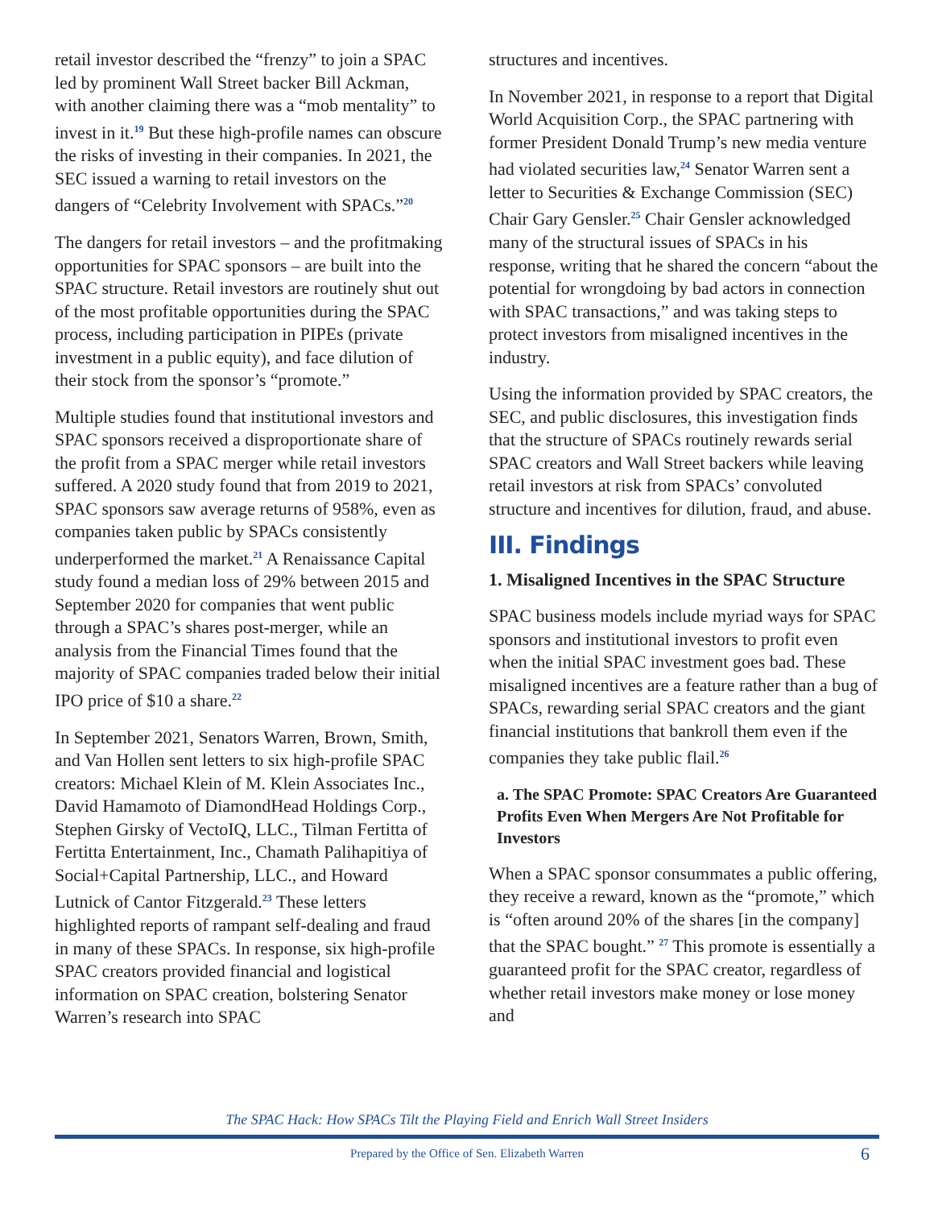retail investor described the “frenzy” to join a SPAC led by prominent Wall Street backer Bill Ackman, with another claiming there was a “mob mentality” to invest in it.<sup>19</sup> But these high-profile names can obscure the risks of investing in their companies. In 2021, the SEC issued a warning to retail investors on the dangers of “Celebrity Involvement with SPACs.”<sup>20</sup>
The dangers for retail investors – and the profitmaking opportunities for SPAC sponsors – are built into the SPAC structure. Retail investors are routinely shut out of the most profitable opportunities during the SPAC process, including participation in PIPEs (private investment in a public equity), and face dilution of their stock from the sponsor’s “promote.”
Multiple studies found that institutional investors and SPAC sponsors received a disproportionate share of the profit from a SPAC merger while retail investors suffered. A 2020 study found that from 2019 to 2021, SPAC sponsors saw average returns of 958%, even as companies taken public by SPACs consistently underperformed the market.<sup>21</sup> A Renaissance Capital study found a median loss of 29% between 2015 and September 2020 for companies that went public through a SPAC’s shares post-merger, while an analysis from the Financial Times found that the majority of SPAC companies traded below their initial IPO price of $10 a share.<sup>22</sup>
In September 2021, Senators Warren, Brown, Smith, and Van Hollen sent letters to six high-profile SPAC creators: Michael Klein of M. Klein Associates Inc., David Hamamoto of DiamondHead Holdings Corp., Stephen Girsky of VectoIQ, LLC., Tilman Fertitta of Fertitta Entertainment, Inc., Chamath Palihapitiya of Social+Capital Partnership, LLC., and Howard Lutnick of Cantor Fitzgerald.<sup>23</sup> These letters highlighted reports of rampant self-dealing and fraud in many of these SPACs. In response, six high-profile SPAC creators provided financial and logistical information on SPAC creation, bolstering Senator Warren’s research into SPAC
structures and incentives.
In November 2021, in response to a report that Digital World Acquisition Corp., the SPAC partnering with former President Donald Trump’s new media venture had violated securities law,<sup>24</sup> Senator Warren sent a letter to Securities & Exchange Commission (SEC) Chair Gary Gensler.<sup>25</sup> Chair Gensler acknowledged many of the structural issues of SPACs in his response, writing that he shared the concern “about the potential for wrongdoing by bad actors in connection with SPAC transactions,” and was taking steps to protect investors from misaligned incentives in the industry.
Using the information provided by SPAC creators, the SEC, and public disclosures, this investigation finds that the structure of SPACs routinely rewards serial SPAC creators and Wall Street backers while leaving retail investors at risk from SPACs’ convoluted structure and incentives for dilution, fraud, and abuse.
III. Findings
1. Misaligned Incentives in the SPAC Structure
SPAC business models include myriad ways for SPAC sponsors and institutional investors to profit even when the initial SPAC investment goes bad. These misaligned incentives are a feature rather than a bug of SPACs, rewarding serial SPAC creators and the giant financial institutions that bankroll them even if the companies they take public flail.<sup>26</sup>
a. The SPAC Promote: SPAC Creators Are Guaranteed Profits Even When Mergers Are Not Profitable for Investors
When a SPAC sponsor consummates a public offering, they receive a reward, known as the “promote,” which is “often around 20% of the shares [in the company] that the SPAC bought.” <sup>27</sup> This promote is essentially a guaranteed profit for the SPAC creator, regardless of whether retail investors make money or lose money and
The SPAC Hack: How SPACs Tilt the Playing Field and Enrich Wall Street Insiders
Prepared by the Office of Sen. Elizabeth Warren 6